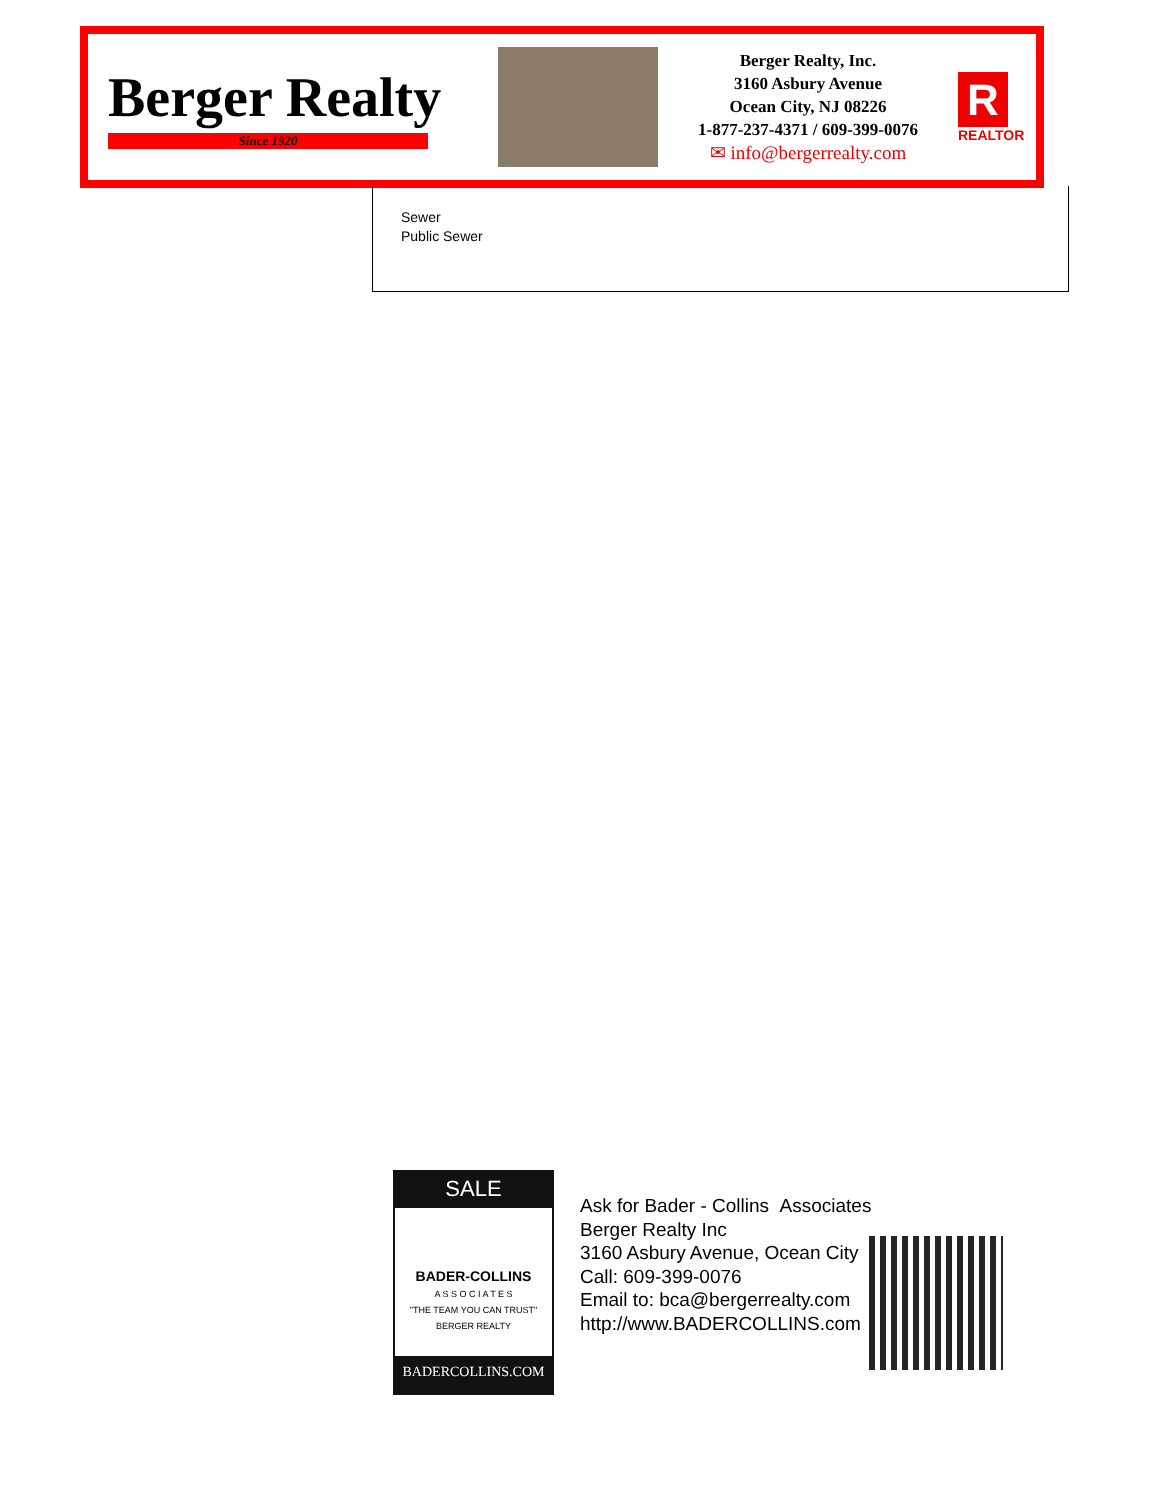Berger Realty
Since 1920
Berger Realty, Inc.
3160 Asbury Avenue
Ocean City, NJ 08226
1-877-237-4371 / 609-399-0076
✉ info@bergerrealty.com
R
REALTOR
Sewer
Public Sewer
SALE
BADER-COLLINS
A S S O C I A T E S
"THE TEAM YOU CAN TRUST"
BERGER REALTY
BADERCOLLINS.COM
Ask for Bader - Collins Associates
Berger Realty Inc
3160 Asbury Avenue, Ocean City
Call: 609-399-0076
Email to: bca@bergerrealty.com
http://www.BADERCOLLINS.com